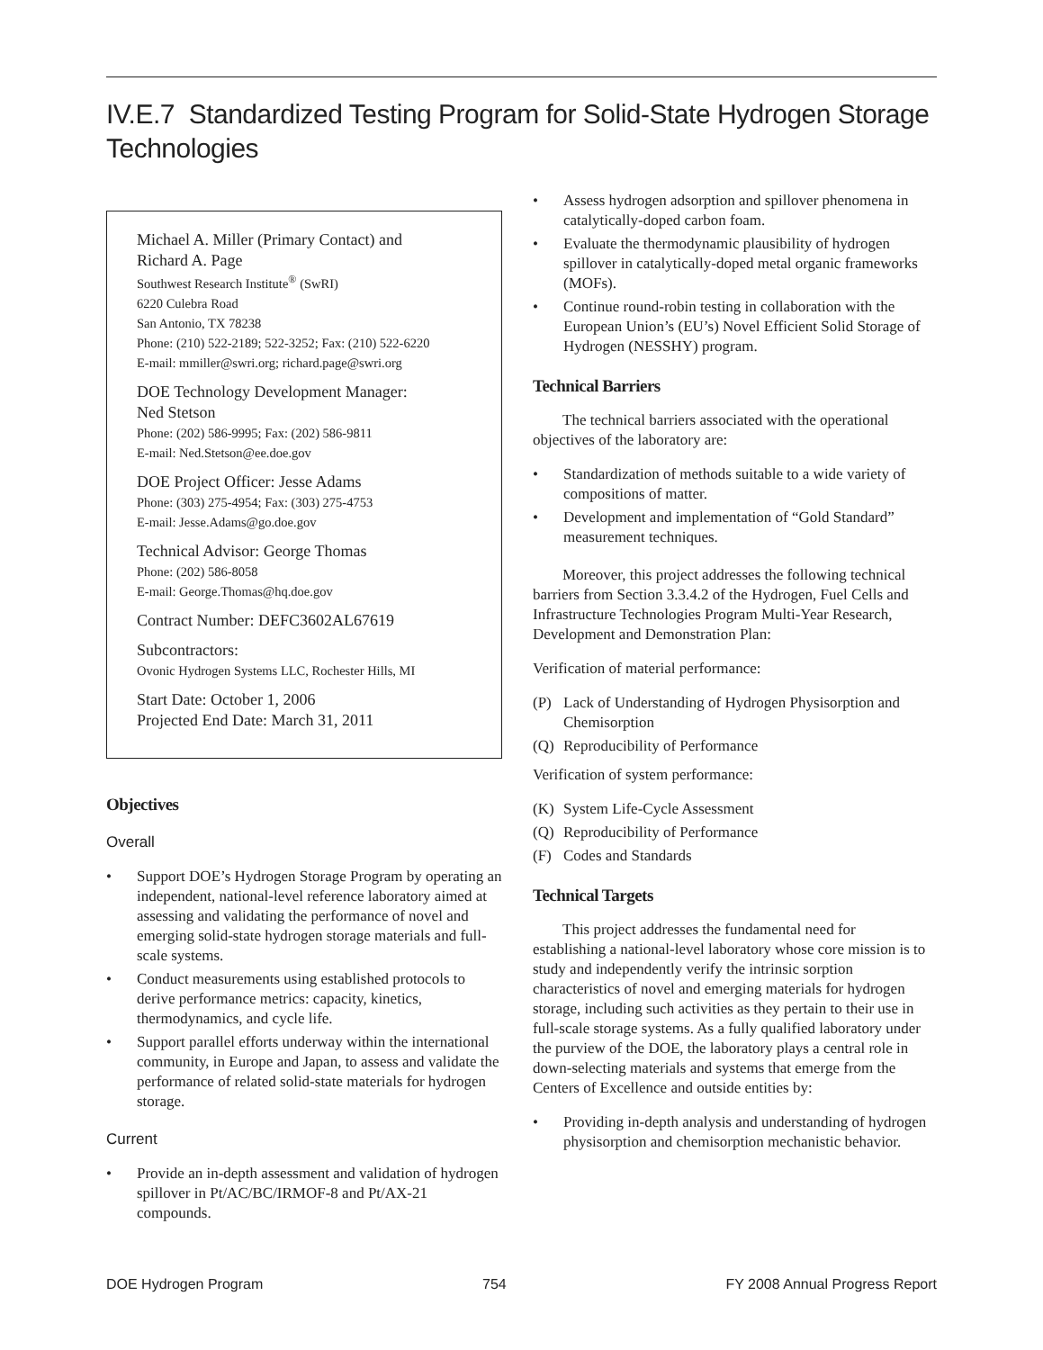IV.E.7 Standardized Testing Program for Solid-State Hydrogen Storage Technologies
Michael A. Miller (Primary Contact) and
Richard A. Page
Southwest Research Institute<sup>®</sup> (SwRI)
6220 Culebra Road
San Antonio, TX 78238
Phone: (210) 522-2189; 522-3252; Fax: (210) 522-6220
E-mail: mmiller@swri.org; richard.page@swri.org
DOE Technology Development Manager:
Ned Stetson
Phone: (202) 586-9995; Fax: (202) 586-9811
E-mail: Ned.Stetson@ee.doe.gov
DOE Project Officer: Jesse Adams
Phone: (303) 275-4954; Fax: (303) 275-4753
E-mail: Jesse.Adams@go.doe.gov
Technical Advisor: George Thomas
Phone: (202) 586-8058
E-mail: George.Thomas@hq.doe.gov
Contract Number: DEFC3602AL67619
Subcontractors:
Ovonic Hydrogen Systems LLC, Rochester Hills, MI
Start Date: October 1, 2006
Projected End Date: March 31, 2011
Objectives
Overall
• Support DOE’s Hydrogen Storage Program by operating an independent, national-level reference laboratory aimed at assessing and validating the performance of novel and emerging solid-state hydrogen storage materials and full-scale systems.
• Conduct measurements using established protocols to derive performance metrics: capacity, kinetics, thermodynamics, and cycle life.
• Support parallel efforts underway within the international community, in Europe and Japan, to assess and validate the performance of related solid-state materials for hydrogen storage.
Current
• Provide an in-depth assessment and validation of hydrogen spillover in Pt/AC/BC/IRMOF-8 and Pt/AX-21 compounds.
• Assess hydrogen adsorption and spillover phenomena in catalytically-doped carbon foam.
• Evaluate the thermodynamic plausibility of hydrogen spillover in catalytically-doped metal organic frameworks (MOFs).
• Continue round-robin testing in collaboration with the European Union’s (EU’s) Novel Efficient Solid Storage of Hydrogen (NESSHY) program.
Technical Barriers
The technical barriers associated with the operational objectives of the laboratory are:
• Standardization of methods suitable to a wide variety of compositions of matter.
• Development and implementation of “Gold Standard” measurement techniques.
Moreover, this project addresses the following technical barriers from Section 3.3.4.2 of the Hydrogen, Fuel Cells and Infrastructure Technologies Program Multi-Year Research, Development and Demonstration Plan:
Verification of material performance:
(P) Lack of Understanding of Hydrogen Physisorption and Chemisorption
(Q) Reproducibility of Performance
Verification of system performance:
(K) System Life-Cycle Assessment
(Q) Reproducibility of Performance
(F) Codes and Standards
Technical Targets
This project addresses the fundamental need for establishing a national-level laboratory whose core mission is to study and independently verify the intrinsic sorption characteristics of novel and emerging materials for hydrogen storage, including such activities as they pertain to their use in full-scale storage systems. As a fully qualified laboratory under the purview of the DOE, the laboratory plays a central role in down-selecting materials and systems that emerge from the Centers of Excellence and outside entities by:
• Providing in-depth analysis and understanding of hydrogen physisorption and chemisorption mechanistic behavior.
DOE Hydrogen Program 754 FY 2008 Annual Progress Report